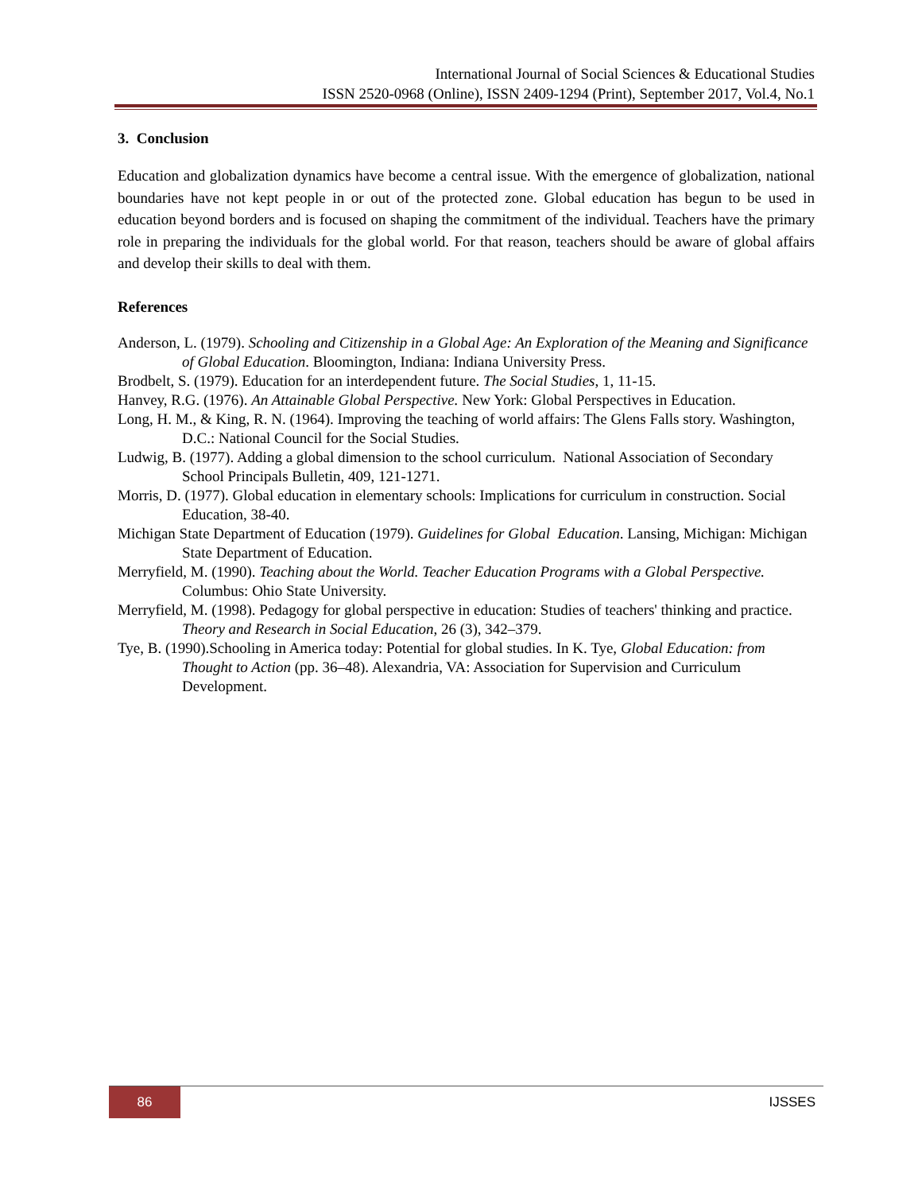International Journal of Social Sciences & Educational Studies
ISSN 2520-0968 (Online), ISSN 2409-1294 (Print), September 2017, Vol.4, No.1
3. Conclusion
Education and globalization dynamics have become a central issue. With the emergence of globalization, national boundaries have not kept people in or out of the protected zone. Global education has begun to be used in education beyond borders and is focused on shaping the commitment of the individual. Teachers have the primary role in preparing the individuals for the global world. For that reason, teachers should be aware of global affairs and develop their skills to deal with them.
References
Anderson, L. (1979). Schooling and Citizenship in a Global Age: An Exploration of the Meaning and Significance of Global Education. Bloomington, Indiana: Indiana University Press.
Brodbelt, S. (1979). Education for an interdependent future. The Social Studies, 1, 11-15.
Hanvey, R.G. (1976). An Attainable Global Perspective. New York: Global Perspectives in Education.
Long, H. M., & King, R. N. (1964). Improving the teaching of world affairs: The Glens Falls story. Washington, D.C.: National Council for the Social Studies.
Ludwig, B. (1977). Adding a global dimension to the school curriculum. National Association of Secondary School Principals Bulletin, 409, 121-1271.
Morris, D. (1977). Global education in elementary schools: Implications for curriculum in construction. Social Education, 38-40.
Michigan State Department of Education (1979). Guidelines for Global Education. Lansing, Michigan: Michigan State Department of Education.
Merryfield, M. (1990). Teaching about the World. Teacher Education Programs with a Global Perspective. Columbus: Ohio State University.
Merryfield, M. (1998). Pedagogy for global perspective in education: Studies of teachers' thinking and practice. Theory and Research in Social Education, 26 (3), 342–379.
Tye, B. (1990).Schooling in America today: Potential for global studies. In K. Tye, Global Education: from Thought to Action (pp. 36–48). Alexandria, VA: Association for Supervision and Curriculum Development.
86 IJSSES